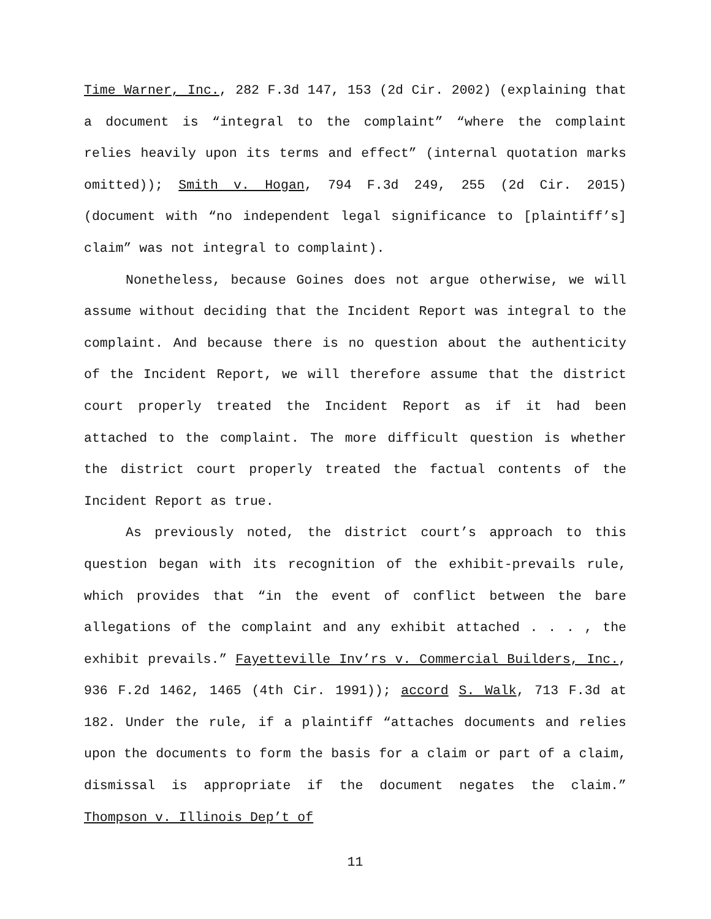Time Warner, Inc., 282 F.3d 147, 153 (2d Cir. 2002) (explaining that a document is “integral to the complaint” “where the complaint relies heavily upon its terms and effect” (internal quotation marks omitted)); Smith v. Hogan, 794 F.3d 249, 255 (2d Cir. 2015) (document with “no independent legal significance to [plaintiff’s] claim” was not integral to complaint).
Nonetheless, because Goines does not argue otherwise, we will assume without deciding that the Incident Report was integral to the complaint. And because there is no question about the authenticity of the Incident Report, we will therefore assume that the district court properly treated the Incident Report as if it had been attached to the complaint. The more difficult question is whether the district court properly treated the factual contents of the Incident Report as true.
As previously noted, the district court’s approach to this question began with its recognition of the exhibit-prevails rule, which provides that “in the event of conflict between the bare allegations of the complaint and any exhibit attached . . . , the exhibit prevails.” Fayetteville Inv’rs v. Commercial Builders, Inc., 936 F.2d 1462, 1465 (4th Cir. 1991)); accord S. Walk, 713 F.3d at 182. Under the rule, if a plaintiff “attaches documents and relies upon the documents to form the basis for a claim or part of a claim, dismissal is appropriate if the document negates the claim.” Thompson v. Illinois Dep’t of
11